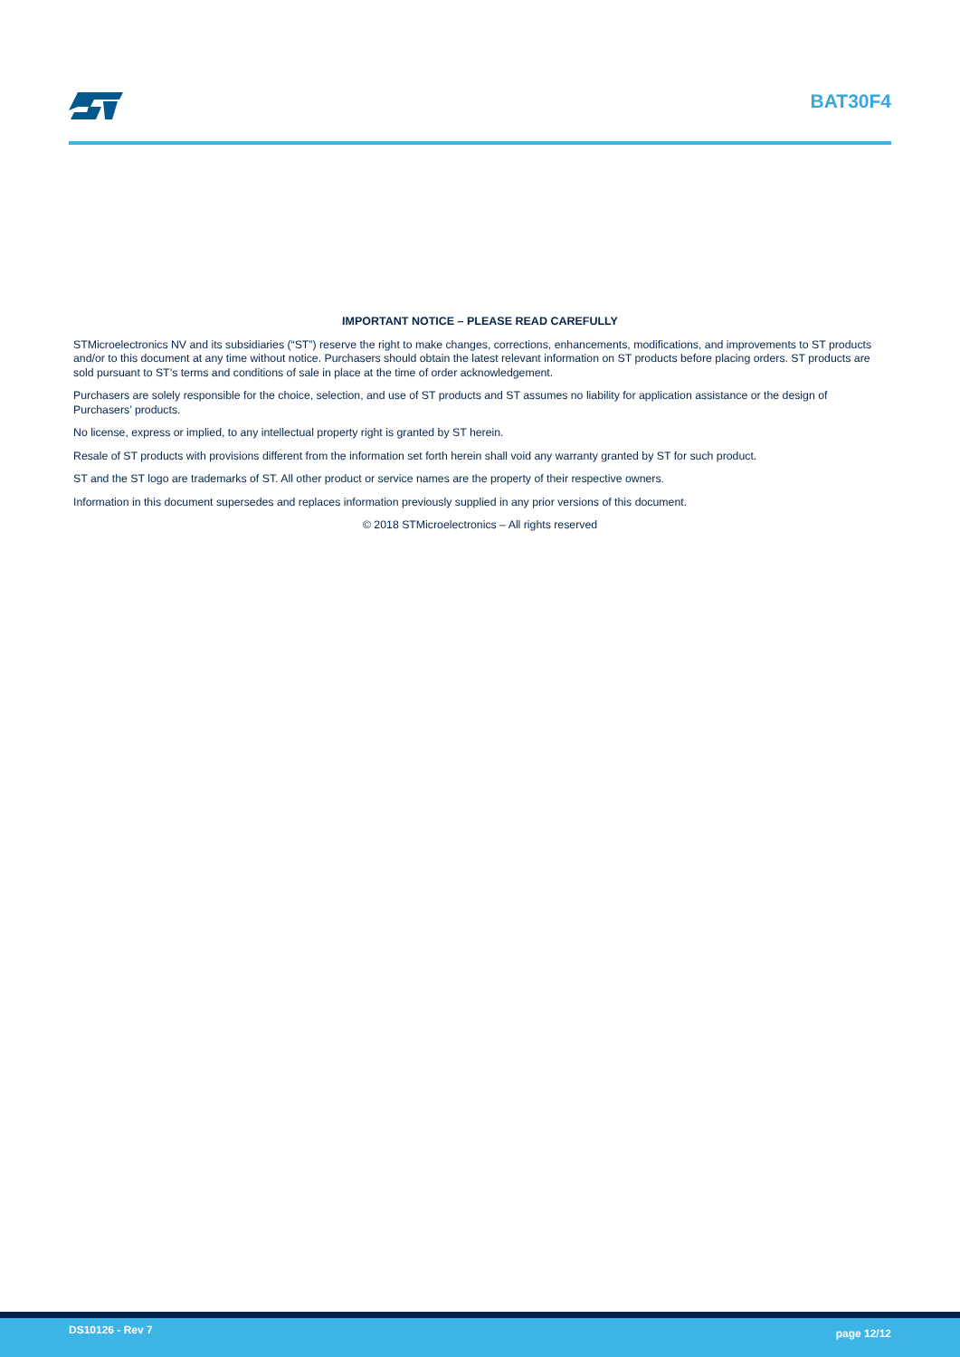BAT30F4
IMPORTANT NOTICE – PLEASE READ CAREFULLY
STMicroelectronics NV and its subsidiaries (“ST”) reserve the right to make changes, corrections, enhancements, modifications, and improvements to ST products and/or to this document at any time without notice. Purchasers should obtain the latest relevant information on ST products before placing orders. ST products are sold pursuant to ST’s terms and conditions of sale in place at the time of order acknowledgement.
Purchasers are solely responsible for the choice, selection, and use of ST products and ST assumes no liability for application assistance or the design of Purchasers’ products.
No license, express or implied, to any intellectual property right is granted by ST herein.
Resale of ST products with provisions different from the information set forth herein shall void any warranty granted by ST for such product.
ST and the ST logo are trademarks of ST. All other product or service names are the property of their respective owners.
Information in this document supersedes and replaces information previously supplied in any prior versions of this document.
© 2018 STMicroelectronics – All rights reserved
DS10126 - Rev 7 page 12/12